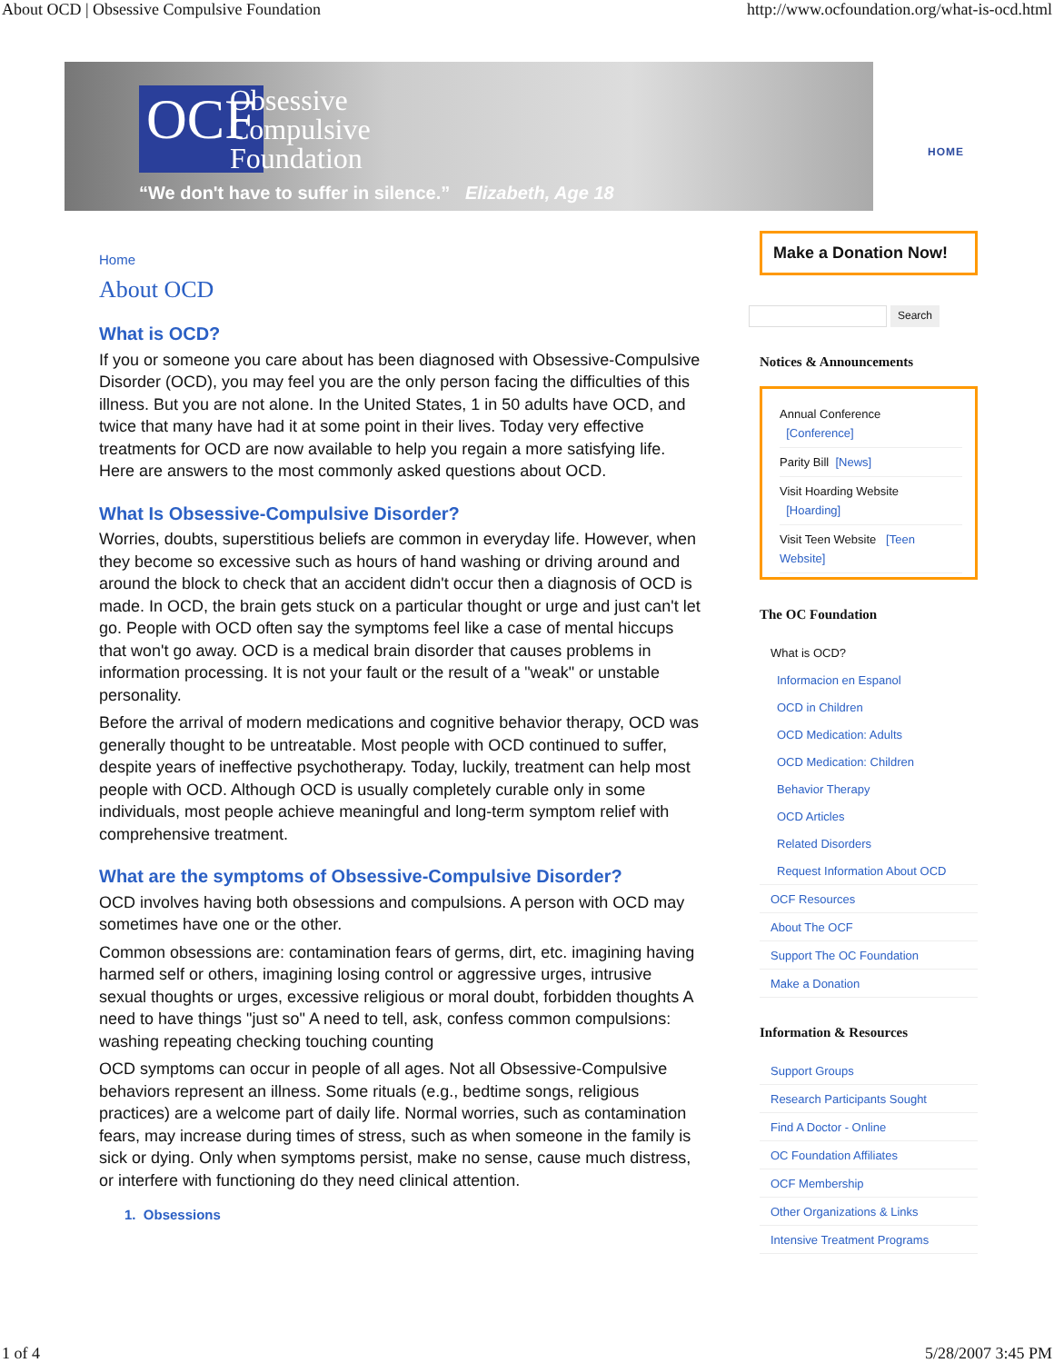About OCD | Obsessive Compulsive Foundation http://www.ocfoundation.org/what-is-ocd.html
OCF
Obsessive
Compulsive
Foundation
“We don't have to suffer in silence.” Elizabeth, Age 18
HOME
Home
About OCD
What is OCD?
If you or someone you care about has been diagnosed with Obsessive-Compulsive Disorder (OCD), you may feel you are the only person facing the difficulties of this illness. But you are not alone. In the United States, 1 in 50 adults have OCD, and twice that many have had it at some point in their lives. Today very effective treatments for OCD are now available to help you regain a more satisfying life. Here are answers to the most commonly asked questions about OCD.
What Is Obsessive-Compulsive Disorder?
Worries, doubts, superstitious beliefs are common in everyday life. However, when they become so excessive such as hours of hand washing or driving around and around the block to check that an accident didn't occur then a diagnosis of OCD is made. In OCD, the brain gets stuck on a particular thought or urge and just can't let go. People with OCD often say the symptoms feel like a case of mental hiccups that won't go away. OCD is a medical brain disorder that causes problems in information processing. It is not your fault or the result of a "weak" or unstable personality.
Before the arrival of modern medications and cognitive behavior therapy, OCD was generally thought to be untreatable. Most people with OCD continued to suffer, despite years of ineffective psychotherapy. Today, luckily, treatment can help most people with OCD. Although OCD is usually completely curable only in some individuals, most people achieve meaningful and long-term symptom relief with comprehensive treatment.
What are the symptoms of Obsessive-Compulsive Disorder?
OCD involves having both obsessions and compulsions. A person with OCD may sometimes have one or the other.
Common obsessions are: contamination fears of germs, dirt, etc. imagining having harmed self or others, imagining losing control or aggressive urges, intrusive sexual thoughts or urges, excessive religious or moral doubt, forbidden thoughts A need to have things "just so" A need to tell, ask, confess common compulsions: washing repeating checking touching counting
OCD symptoms can occur in people of all ages. Not all Obsessive-Compulsive behaviors represent an illness. Some rituals (e.g., bedtime songs, religious practices) are a welcome part of daily life. Normal worries, such as contamination fears, may increase during times of stress, such as when someone in the family is sick or dying. Only when symptoms persist, make no sense, cause much distress, or interfere with functioning do they need clinical attention.
1. Obsessions
Make a Donation Now!
Search
Notices & Announcements
Annual Conference
[Conference]
Parity Bill [News]
Visit Hoarding Website
[Hoarding]
Visit Teen Website [Teen Website]
The OC Foundation
What is OCD?
Informacion en Espanol
OCD in Children
OCD Medication: Adults
OCD Medication: Children
Behavior Therapy
OCD Articles
Related Disorders
Request Information About OCD
OCF Resources
About The OCF
Support The OC Foundation
Make a Donation
Information & Resources
Support Groups
Research Participants Sought
Find A Doctor - Online
OC Foundation Affiliates
OCF Membership
Other Organizations & Links
Intensive Treatment Programs
1 of 4 5/28/2007 3:45 PM